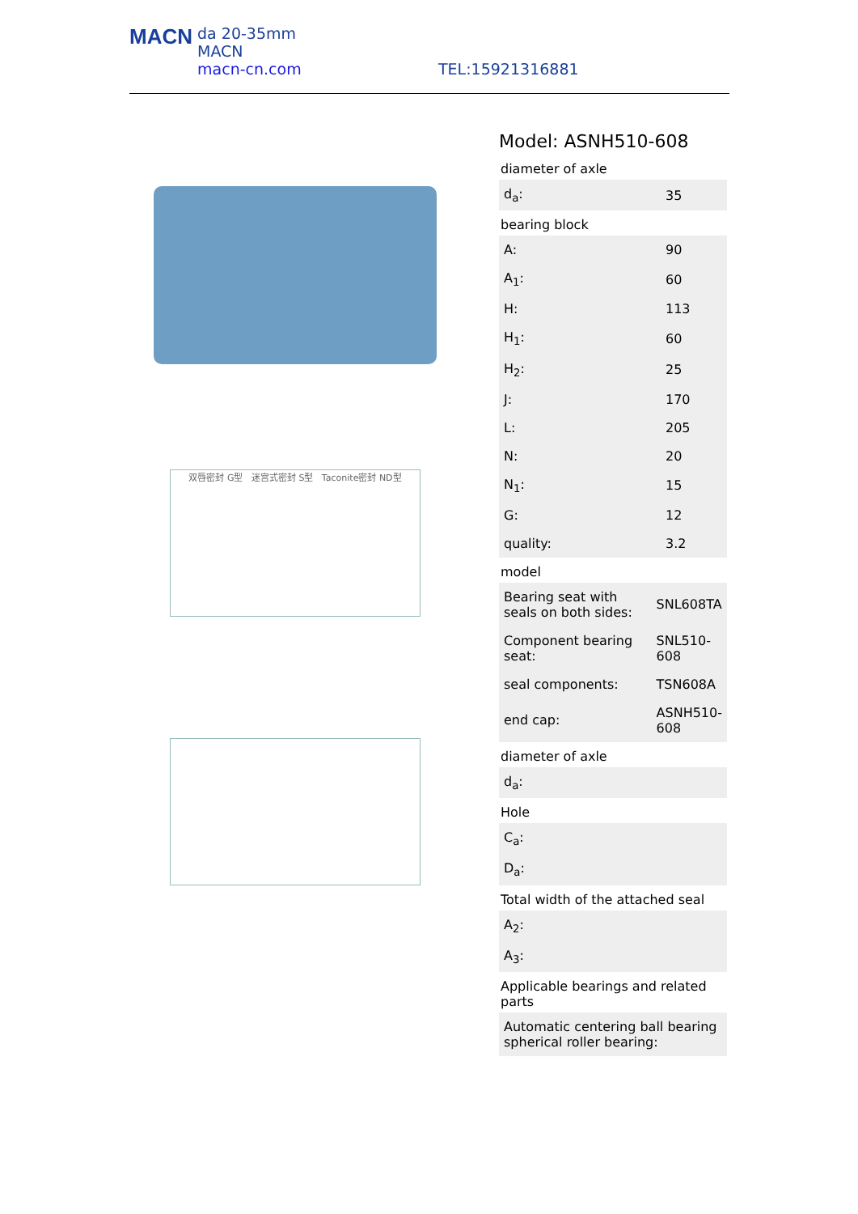MACN da 20-35mm
MACN
macn-cn.com
TEL:15921316881
双唇密封 G型 迷宫式密封 S型 Taconite密封 ND型
Model: ASNH510-608
diameter of axle
| d<sub>a</sub>: | 35 |
bearing block
| A: | 90 |
| A<sub>1</sub>: | 60 |
| H: | 113 |
| H<sub>1</sub>: | 60 |
| H<sub>2</sub>: | 25 |
| J: | 170 |
| L: | 205 |
| N: | 20 |
| N<sub>1</sub>: | 15 |
| G: | 12 |
| quality: | 3.2 |
model
| Bearing seat with seals on both sides: | SNL608TA |
| Component bearing seat: | SNL510-608 |
| seal components: | TSN608A |
| end cap: | ASNH510-608 |
diameter of axle
| d<sub>a</sub>: | |
Hole
| C<sub>a</sub>: | |
| D<sub>a</sub>: | |
Total width of the attached seal
| A<sub>2</sub>: | |
| A<sub>3</sub>: | |
Applicable bearings and related parts
| Automatic centering ball bearing spherical roller bearing: |